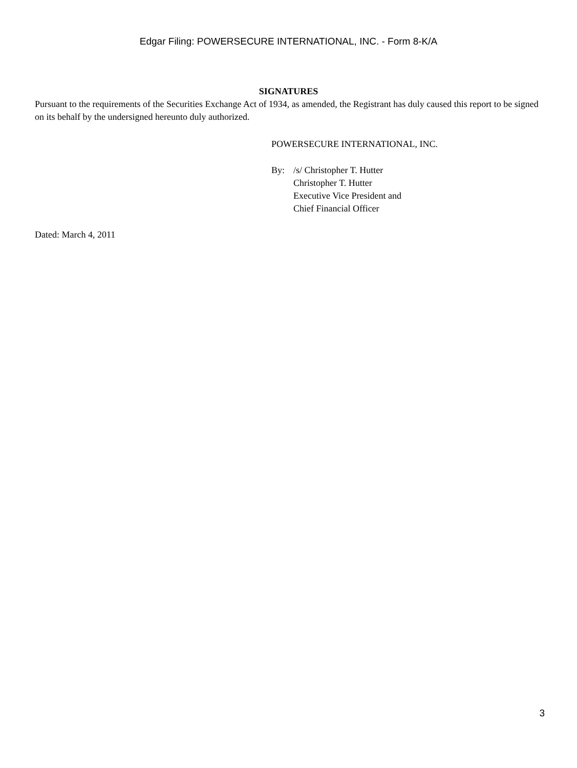Edgar Filing: POWERSECURE INTERNATIONAL, INC. - Form 8-K/A
SIGNATURES
Pursuant to the requirements of the Securities Exchange Act of 1934, as amended, the Registrant has duly caused this report to be signed on its behalf by the undersigned hereunto duly authorized.
POWERSECURE INTERNATIONAL, INC.
By: /s/ Christopher T. Hutter
Christopher T. Hutter
Executive Vice President and
Chief Financial Officer
Dated: March 4, 2011
3